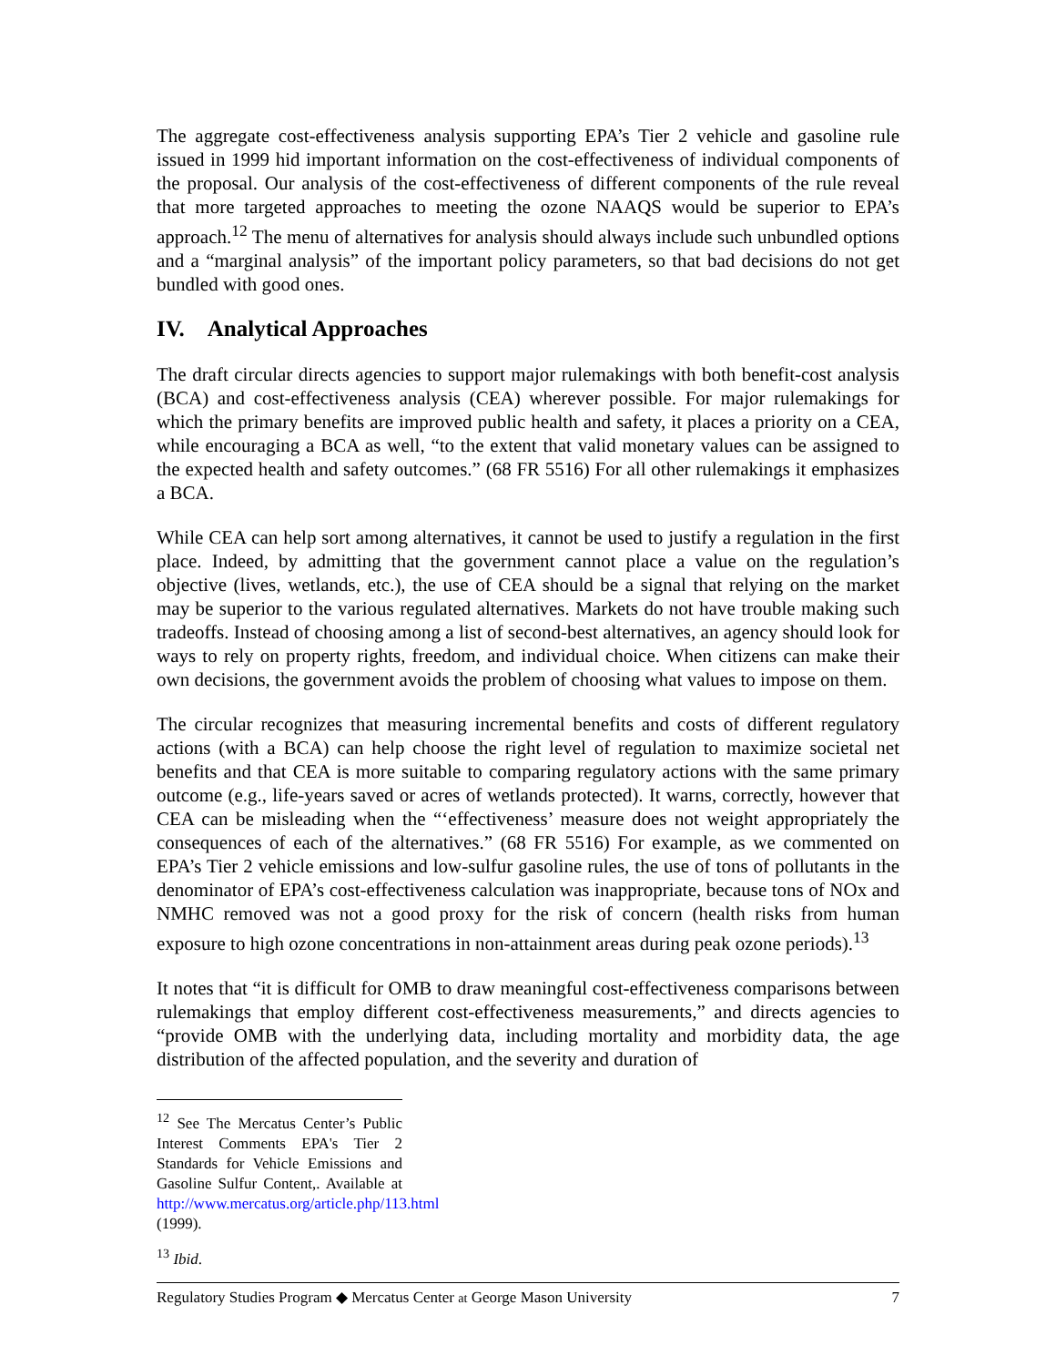The aggregate cost-effectiveness analysis supporting EPA’s Tier 2 vehicle and gasoline rule issued in 1999 hid important information on the cost-effectiveness of individual components of the proposal. Our analysis of the cost-effectiveness of different components of the rule reveal that more targeted approaches to meeting the ozone NAAQS would be superior to EPA’s approach.<sup>12</sup> The menu of alternatives for analysis should always include such unbundled options and a “marginal analysis” of the important policy parameters, so that bad decisions do not get bundled with good ones.
IV. Analytical Approaches
The draft circular directs agencies to support major rulemakings with both benefit-cost analysis (BCA) and cost-effectiveness analysis (CEA) wherever possible. For major rulemakings for which the primary benefits are improved public health and safety, it places a priority on a CEA, while encouraging a BCA as well, “to the extent that valid monetary values can be assigned to the expected health and safety outcomes.” (68 FR 5516) For all other rulemakings it emphasizes a BCA.
While CEA can help sort among alternatives, it cannot be used to justify a regulation in the first place. Indeed, by admitting that the government cannot place a value on the regulation’s objective (lives, wetlands, etc.), the use of CEA should be a signal that relying on the market may be superior to the various regulated alternatives. Markets do not have trouble making such tradeoffs. Instead of choosing among a list of second-best alternatives, an agency should look for ways to rely on property rights, freedom, and individual choice. When citizens can make their own decisions, the government avoids the problem of choosing what values to impose on them.
The circular recognizes that measuring incremental benefits and costs of different regulatory actions (with a BCA) can help choose the right level of regulation to maximize societal net benefits and that CEA is more suitable to comparing regulatory actions with the same primary outcome (e.g., life-years saved or acres of wetlands protected). It warns, correctly, however that CEA can be misleading when the “‘effectiveness’ measure does not weight appropriately the consequences of each of the alternatives.” (68 FR 5516) For example, as we commented on EPA’s Tier 2 vehicle emissions and low-sulfur gasoline rules, the use of tons of pollutants in the denominator of EPA’s cost-effectiveness calculation was inappropriate, because tons of NOx and NMHC removed was not a good proxy for the risk of concern (health risks from human exposure to high ozone concentrations in non-attainment areas during peak ozone periods).<sup>13</sup>
It notes that “it is difficult for OMB to draw meaningful cost-effectiveness comparisons between rulemakings that employ different cost-effectiveness measurements,” and directs agencies to “provide OMB with the underlying data, including mortality and morbidity data, the age distribution of the affected population, and the severity and duration of
<sup>12</sup> See The Mercatus Center’s Public Interest Comments EPA's Tier 2 Standards for Vehicle Emissions and Gasoline Sulfur Content,. Available at http://www.mercatus.org/article.php/113.html (1999).
<sup>13</sup> Ibid.
Regulatory Studies Program ◆ Mercatus Center at George Mason University 7